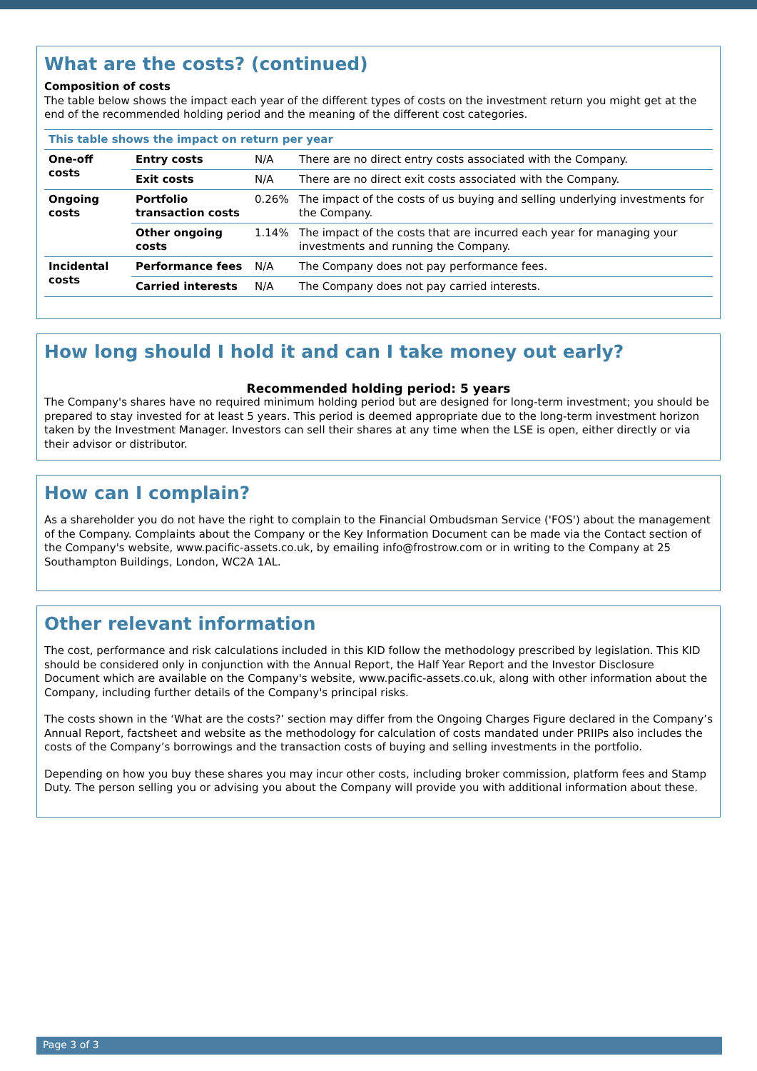What are the costs? (continued)
Composition of costs
The table below shows the impact each year of the different types of costs on the investment return you might get at the end of the recommended holding period and the meaning of the different cost categories.
| This table shows the impact on return per year | | | |
| One-off costs | Entry costs | N/A | There are no direct entry costs associated with the Company. |
| | Exit costs | N/A | There are no direct exit costs associated with the Company. |
| Ongoing costs | Portfolio transaction costs | 0.26% | The impact of the costs of us buying and selling underlying investments for the Company. |
| | Other ongoing costs | 1.14% | The impact of the costs that are incurred each year for managing your investments and running the Company. |
| Incidental costs | Performance fees | N/A | The Company does not pay performance fees. |
| | Carried interests | N/A | The Company does not pay carried interests. |
How long should I hold it and can I take money out early?
Recommended holding period: 5 years
The Company's shares have no required minimum holding period but are designed for long-term investment; you should be prepared to stay invested for at least 5 years. This period is deemed appropriate due to the long-term investment horizon taken by the Investment Manager. Investors can sell their shares at any time when the LSE is open, either directly or via their advisor or distributor.
How can I complain?
As a shareholder you do not have the right to complain to the Financial Ombudsman Service ('FOS') about the management of the Company. Complaints about the Company or the Key Information Document can be made via the Contact section of the Company's website, www.pacific-assets.co.uk, by emailing info@frostrow.com or in writing to the Company at 25 Southampton Buildings, London, WC2A 1AL.
Other relevant information
The cost, performance and risk calculations included in this KID follow the methodology prescribed by legislation. This KID should be considered only in conjunction with the Annual Report, the Half Year Report and the Investor Disclosure Document which are available on the Company's website, www.pacific-assets.co.uk, along with other information about the Company, including further details of the Company's principal risks.
The costs shown in the ‘What are the costs?’ section may differ from the Ongoing Charges Figure declared in the Company’s Annual Report, factsheet and website as the methodology for calculation of costs mandated under PRIIPs also includes the costs of the Company’s borrowings and the transaction costs of buying and selling investments in the portfolio.
Depending on how you buy these shares you may incur other costs, including broker commission, platform fees and Stamp Duty. The person selling you or advising you about the Company will provide you with additional information about these.
Page 3 of 3